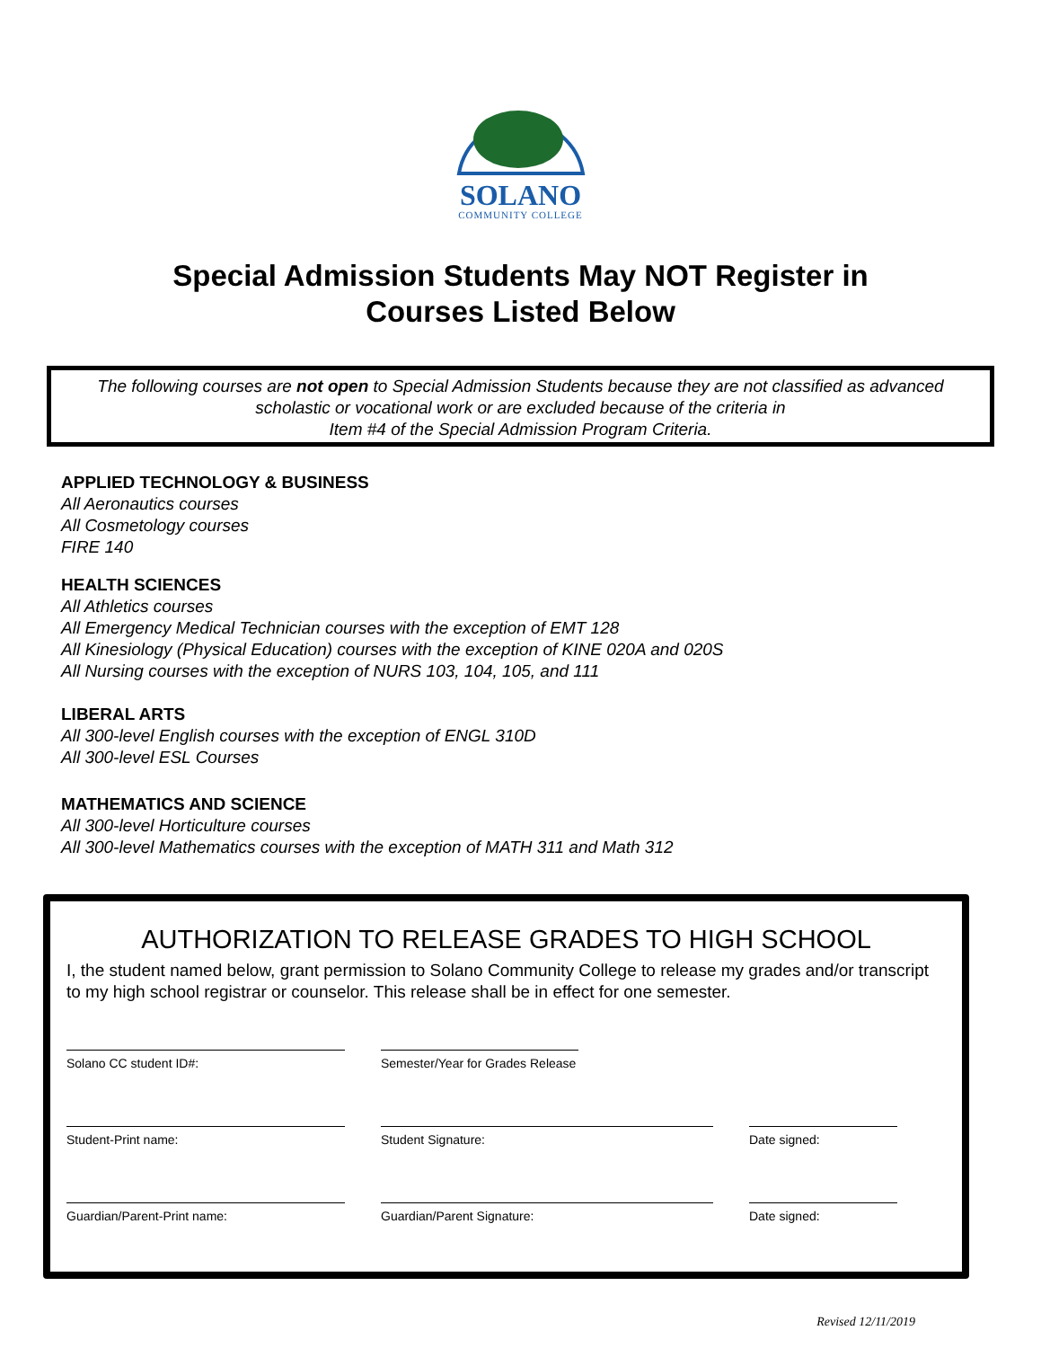SOLANO
COMMUNITY COLLEGE
Special Admission Students May NOT Register in
Courses Listed Below
The following courses are not open to Special Admission Students because they are not classified as advanced scholastic or vocational work or are excluded because of the criteria in
Item #4 of the Special Admission Program Criteria.
APPLIED TECHNOLOGY & BUSINESS
All Aeronautics courses
All Cosmetology courses
FIRE 140
HEALTH SCIENCES
All Athletics courses
All Emergency Medical Technician courses with the exception of EMT 128
All Kinesiology (Physical Education) courses with the exception of KINE 020A and 020S
All Nursing courses with the exception of NURS 103, 104, 105, and 111
LIBERAL ARTS
All 300-level English courses with the exception of ENGL 310D
All 300-level ESL Courses
MATHEMATICS AND SCIENCE
All 300-level Horticulture courses
All 300-level Mathematics courses with the exception of MATH 311 and Math 312
AUTHORIZATION TO RELEASE GRADES TO HIGH SCHOOL
I, the student named below, grant permission to Solano Community College to release my grades and/or transcript to my high school registrar or counselor. This release shall be in effect for one semester.
Solano CC student ID#: Semester/Year for Grades Release
Student-Print name: Student Signature: Date signed:
Guardian/Parent-Print name: Guardian/Parent Signature: Date signed:
Revised 12/11/2019